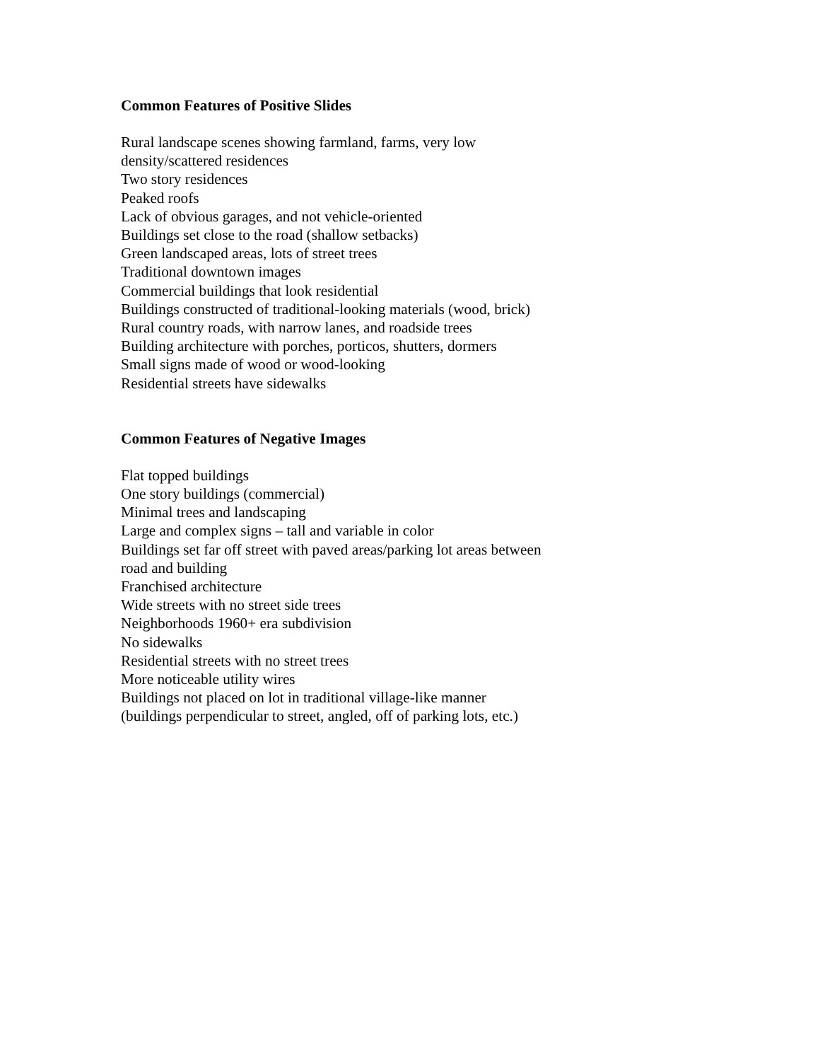Common Features of Positive Slides
Rural landscape scenes showing farmland, farms, very low
density/scattered residences
Two story residences
Peaked roofs
Lack of obvious garages, and not vehicle-oriented
Buildings set close to the road (shallow setbacks)
Green landscaped areas, lots of street trees
Traditional downtown images
Commercial buildings that look residential
Buildings constructed of traditional-looking materials (wood, brick)
Rural country roads, with narrow lanes, and roadside trees
Building architecture with porches, porticos, shutters, dormers
Small signs made of wood or wood-looking
Residential streets have sidewalks
Common Features of Negative Images
Flat topped buildings
One story buildings (commercial)
Minimal trees and landscaping
Large and complex signs – tall and variable in color
Buildings set far off street with paved areas/parking lot areas between
road and building
Franchised architecture
Wide streets with no street side trees
Neighborhoods 1960+ era subdivision
No sidewalks
Residential streets with no street trees
More noticeable utility wires
Buildings not placed on lot in traditional village-like manner
(buildings perpendicular to street, angled, off of parking lots, etc.)